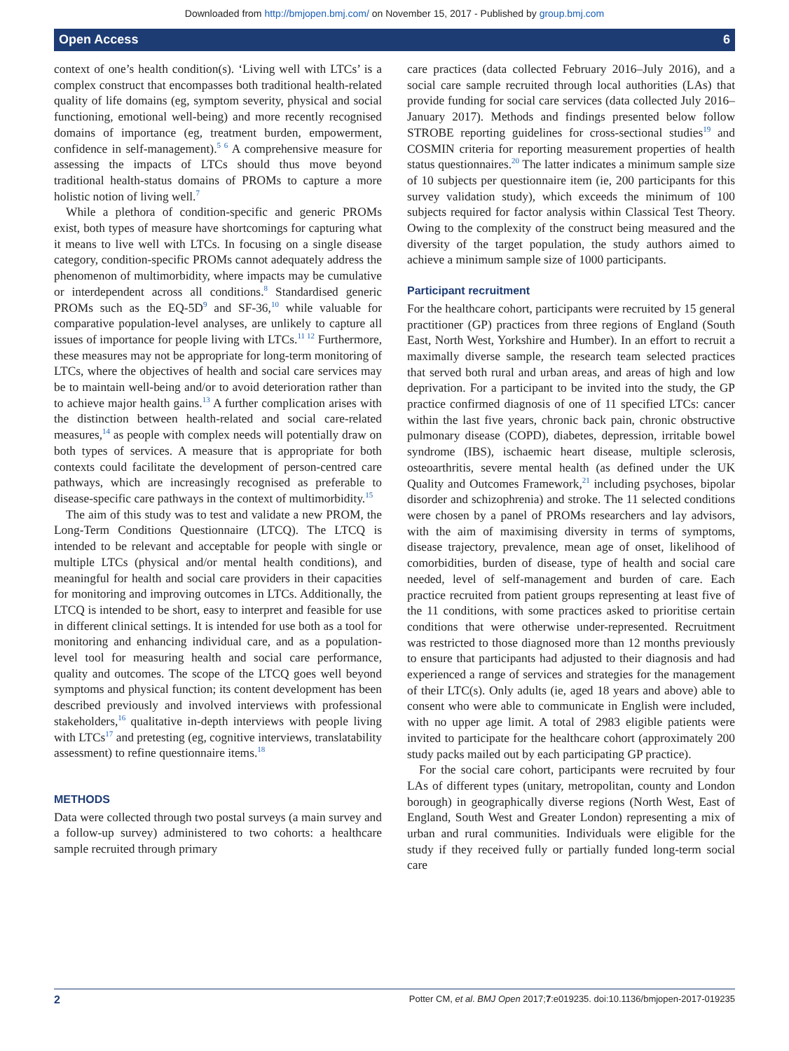Downloaded from http://bmjopen.bmj.com/ on November 15, 2017 - Published by group.bmj.com
Open Access 6
context of one’s health condition(s). ‘Living well with LTCs’ is a complex construct that encompasses both traditional health-related quality of life domains (eg, symptom severity, physical and social functioning, emotional well-being) and more recently recognised domains of importance (eg, treatment burden, empowerment, confidence in self-management).<sup>5 6</sup> A comprehensive measure for assessing the impacts of LTCs should thus move beyond traditional health-status domains of PROMs to capture a more holistic notion of living well.<sup>7</sup>
While a plethora of condition-specific and generic PROMs exist, both types of measure have shortcomings for capturing what it means to live well with LTCs. In focusing on a single disease category, condition-specific PROMs cannot adequately address the phenomenon of multimorbidity, where impacts may be cumulative or interdependent across all conditions.<sup>8</sup> Standardised generic PROMs such as the EQ-5D<sup>9</sup> and SF-36,<sup>10</sup> while valuable for comparative population-level analyses, are unlikely to capture all issues of importance for people living with LTCs.<sup>11 12</sup> Furthermore, these measures may not be appropriate for long-term monitoring of LTCs, where the objectives of health and social care services may be to maintain well-being and/or to avoid deterioration rather than to achieve major health gains.<sup>13</sup> A further complication arises with the distinction between health-related and social care-related measures,<sup>14</sup> as people with complex needs will potentially draw on both types of services. A measure that is appropriate for both contexts could facilitate the development of person-centred care pathways, which are increasingly recognised as preferable to disease-specific care pathways in the context of multimorbidity.<sup>15</sup>
The aim of this study was to test and validate a new PROM, the Long-Term Conditions Questionnaire (LTCQ). The LTCQ is intended to be relevant and acceptable for people with single or multiple LTCs (physical and/or mental health conditions), and meaningful for health and social care providers in their capacities for monitoring and improving outcomes in LTCs. Additionally, the LTCQ is intended to be short, easy to interpret and feasible for use in different clinical settings. It is intended for use both as a tool for monitoring and enhancing individual care, and as a population-level tool for measuring health and social care performance, quality and outcomes. The scope of the LTCQ goes well beyond symptoms and physical function; its content development has been described previously and involved interviews with professional stakeholders,<sup>16</sup> qualitative in-depth interviews with people living with LTCs<sup>17</sup> and pretesting (eg, cognitive interviews, translatability assessment) to refine questionnaire items.<sup>18</sup>
METHODS
Data were collected through two postal surveys (a main survey and a follow-up survey) administered to two cohorts: a healthcare sample recruited through primary
care practices (data collected February 2016–July 2016), and a social care sample recruited through local authorities (LAs) that provide funding for social care services (data collected July 2016–January 2017). Methods and findings presented below follow STROBE reporting guidelines for cross-sectional studies<sup>19</sup> and COSMIN criteria for reporting measurement properties of health status questionnaires.<sup>20</sup> The latter indicates a minimum sample size of 10 subjects per questionnaire item (ie, 200 participants for this survey validation study), which exceeds the minimum of 100 subjects required for factor analysis within Classical Test Theory. Owing to the complexity of the construct being measured and the diversity of the target population, the study authors aimed to achieve a minimum sample size of 1000 participants.
Participant recruitment
For the healthcare cohort, participants were recruited by 15 general practitioner (GP) practices from three regions of England (South East, North West, Yorkshire and Humber). In an effort to recruit a maximally diverse sample, the research team selected practices that served both rural and urban areas, and areas of high and low deprivation. For a participant to be invited into the study, the GP practice confirmed diagnosis of one of 11 specified LTCs: cancer within the last five years, chronic back pain, chronic obstructive pulmonary disease (COPD), diabetes, depression, irritable bowel syndrome (IBS), ischaemic heart disease, multiple sclerosis, osteoarthritis, severe mental health (as defined under the UK Quality and Outcomes Framework,<sup>21</sup> including psychoses, bipolar disorder and schizophrenia) and stroke. The 11 selected conditions were chosen by a panel of PROMs researchers and lay advisors, with the aim of maximising diversity in terms of symptoms, disease trajectory, prevalence, mean age of onset, likelihood of comorbidities, burden of disease, type of health and social care needed, level of self-management and burden of care. Each practice recruited from patient groups representing at least five of the 11 conditions, with some practices asked to prioritise certain conditions that were otherwise under-represented. Recruitment was restricted to those diagnosed more than 12 months previously to ensure that participants had adjusted to their diagnosis and had experienced a range of services and strategies for the management of their LTC(s). Only adults (ie, aged 18 years and above) able to consent who were able to communicate in English were included, with no upper age limit. A total of 2983 eligible patients were invited to participate for the healthcare cohort (approximately 200 study packs mailed out by each participating GP practice).
For the social care cohort, participants were recruited by four LAs of different types (unitary, metropolitan, county and London borough) in geographically diverse regions (North West, East of England, South West and Greater London) representing a mix of urban and rural communities. Individuals were eligible for the study if they received fully or partially funded long-term social care
2 Potter CM, et al. BMJ Open 2017;7:e019235. doi:10.1136/bmjopen-2017-019235